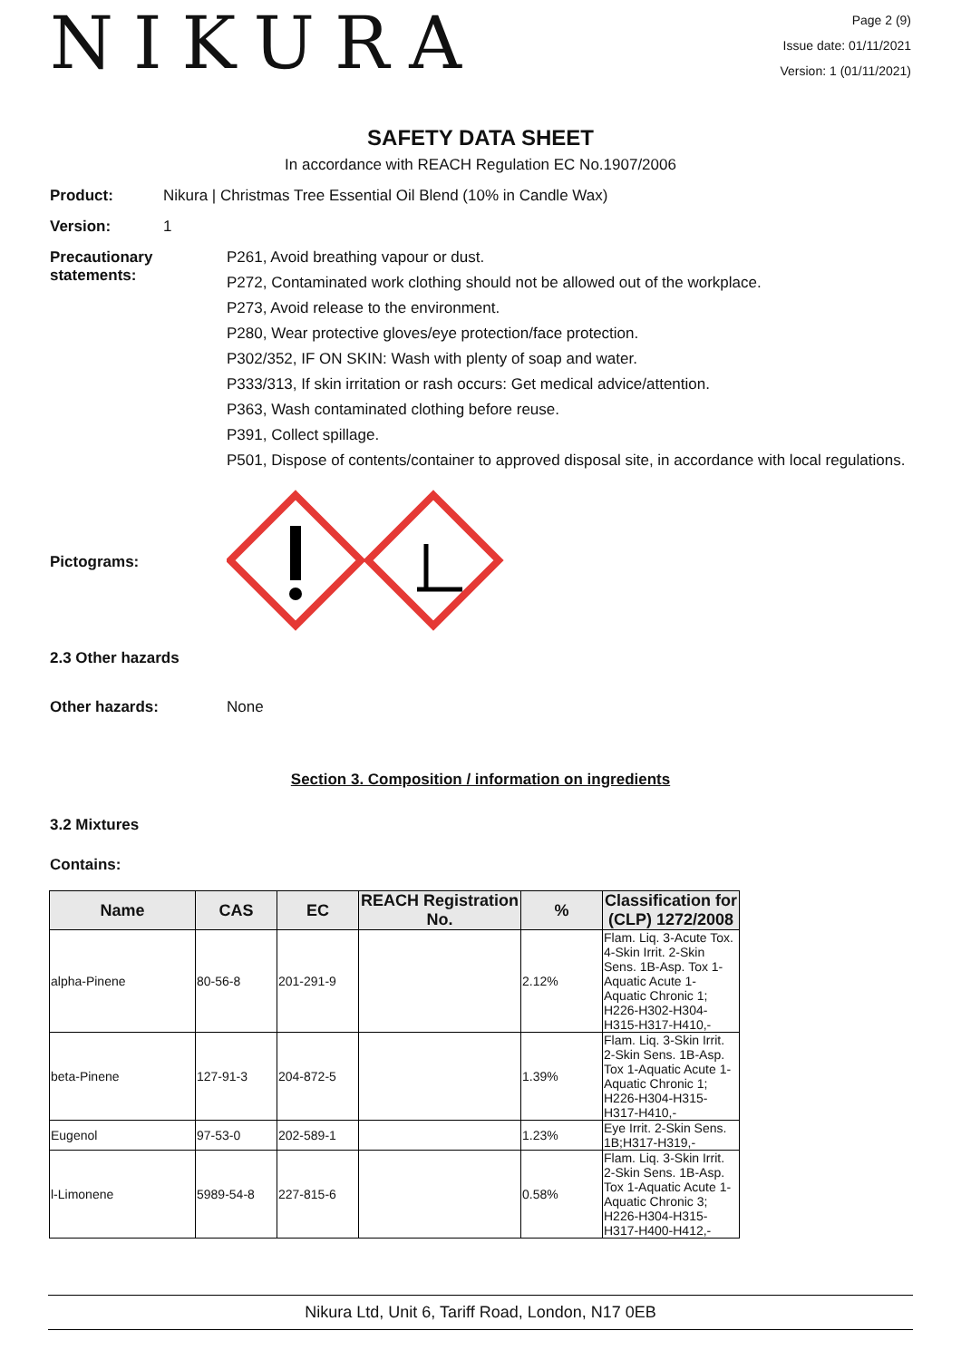NIKURA
Page 2 (9)
Issue date: 01/11/2021
Version: 1 (01/11/2021)
SAFETY DATA SHEET
In accordance with REACH Regulation EC No.1907/2006
Product: Nikura | Christmas Tree Essential Oil Blend (10% in Candle Wax)
Version: 1
Precautionary statements:
P261, Avoid breathing vapour or dust.
P272, Contaminated work clothing should not be allowed out of the workplace.
P273, Avoid release to the environment.
P280, Wear protective gloves/eye protection/face protection.
P302/352, IF ON SKIN: Wash with plenty of soap and water.
P333/313, If skin irritation or rash occurs: Get medical advice/attention.
P363, Wash contaminated clothing before reuse.
P391, Collect spillage.
P501, Dispose of contents/container to approved disposal site, in accordance with local regulations.
Pictograms:
2.3 Other hazards
Other hazards: None
Section 3. Composition / information on ingredients
3.2 Mixtures
Contains:
| Name | CAS | EC | REACH Registration No. | % | Classification for (CLP) 1272/2008 |
| --- | --- | --- | --- | --- | --- |
| alpha-Pinene | 80-56-8 | 201-291-9 | | 2.12% | Flam. Liq. 3-Acute Tox. 4-Skin Irrit. 2-Skin Sens. 1B-Asp. Tox 1-Aquatic Acute 1-Aquatic Chronic 1; H226-H302-H304-H315-H317-H410,- |
| beta-Pinene | 127-91-3 | 204-872-5 | | 1.39% | Flam. Liq. 3-Skin Irrit. 2-Skin Sens. 1B-Asp. Tox 1-Aquatic Acute 1-Aquatic Chronic 1; H226-H304-H315-H317-H410,- |
| Eugenol | 97-53-0 | 202-589-1 | | 1.23% | Eye Irrit. 2-Skin Sens. 1B;H317-H319,- |
| l-Limonene | 5989-54-8 | 227-815-6 | | 0.58% | Flam. Liq. 3-Skin Irrit. 2-Skin Sens. 1B-Asp. Tox 1-Aquatic Acute 1-Aquatic Chronic 3; H226-H304-H315-H317-H400-H412,- |
Nikura Ltd, Unit 6, Tariff Road, London, N17 0EB